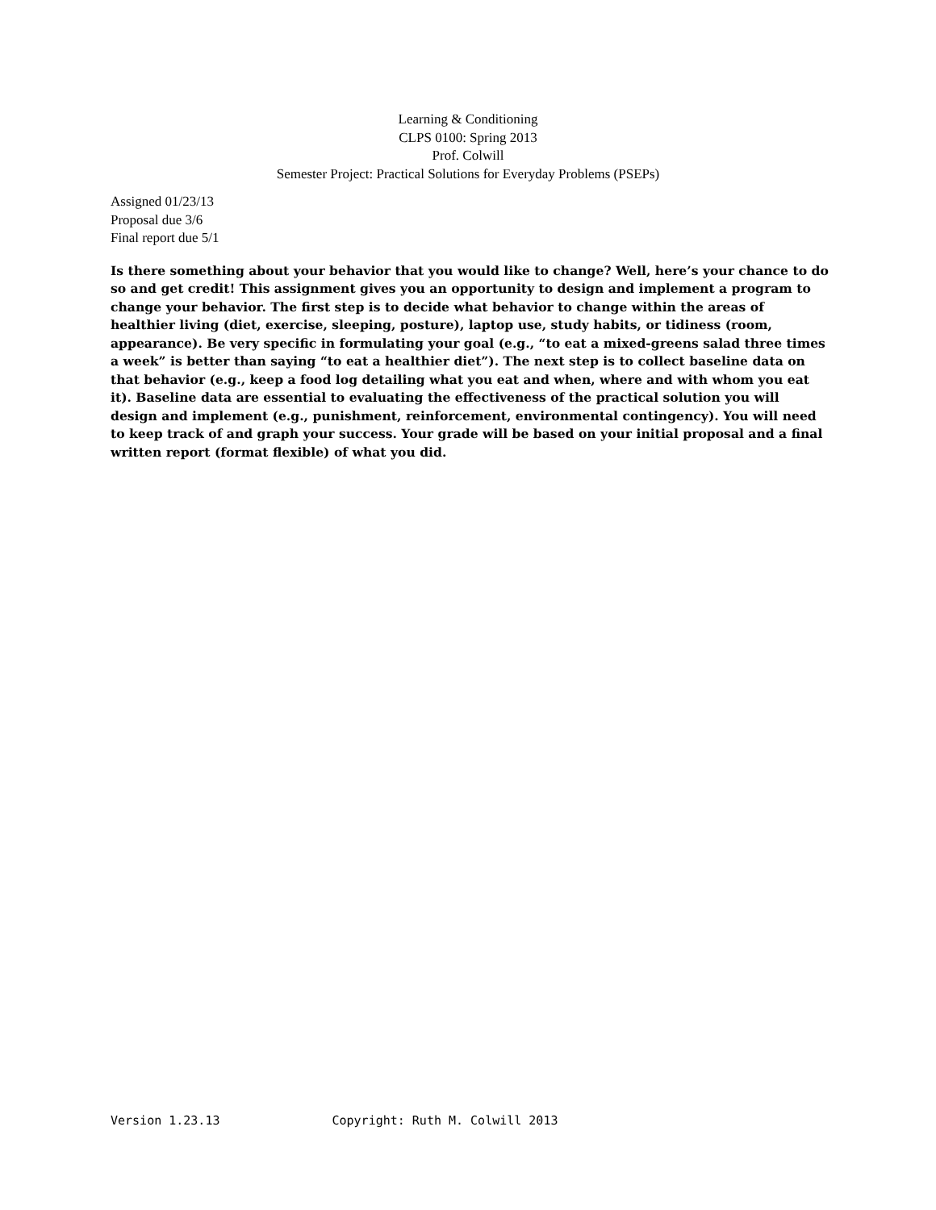Learning & Conditioning
CLPS 0100: Spring 2013
Prof. Colwill
Semester Project: Practical Solutions for Everyday Problems (PSEPs)
Assigned 01/23/13
Proposal due 3/6
Final report due 5/1
Is there something about your behavior that you would like to change? Well, here’s your chance to do so and get credit! This assignment gives you an opportunity to design and implement a program to change your behavior. The first step is to decide what behavior to change within the areas of healthier living (diet, exercise, sleeping, posture), laptop use, study habits, or tidiness (room, appearance). Be very specific in formulating your goal (e.g., “to eat a mixed-greens salad three times a week” is better than saying “to eat a healthier diet”). The next step is to collect baseline data on that behavior (e.g., keep a food log detailing what you eat and when, where and with whom you eat it). Baseline data are essential to evaluating the effectiveness of the practical solution you will design and implement (e.g., punishment, reinforcement, environmental contingency). You will need to keep track of and graph your success. Your grade will be based on your initial proposal and a final written report (format flexible) of what you did.
Version 1.23.13 Copyright: Ruth M. Colwill 2013